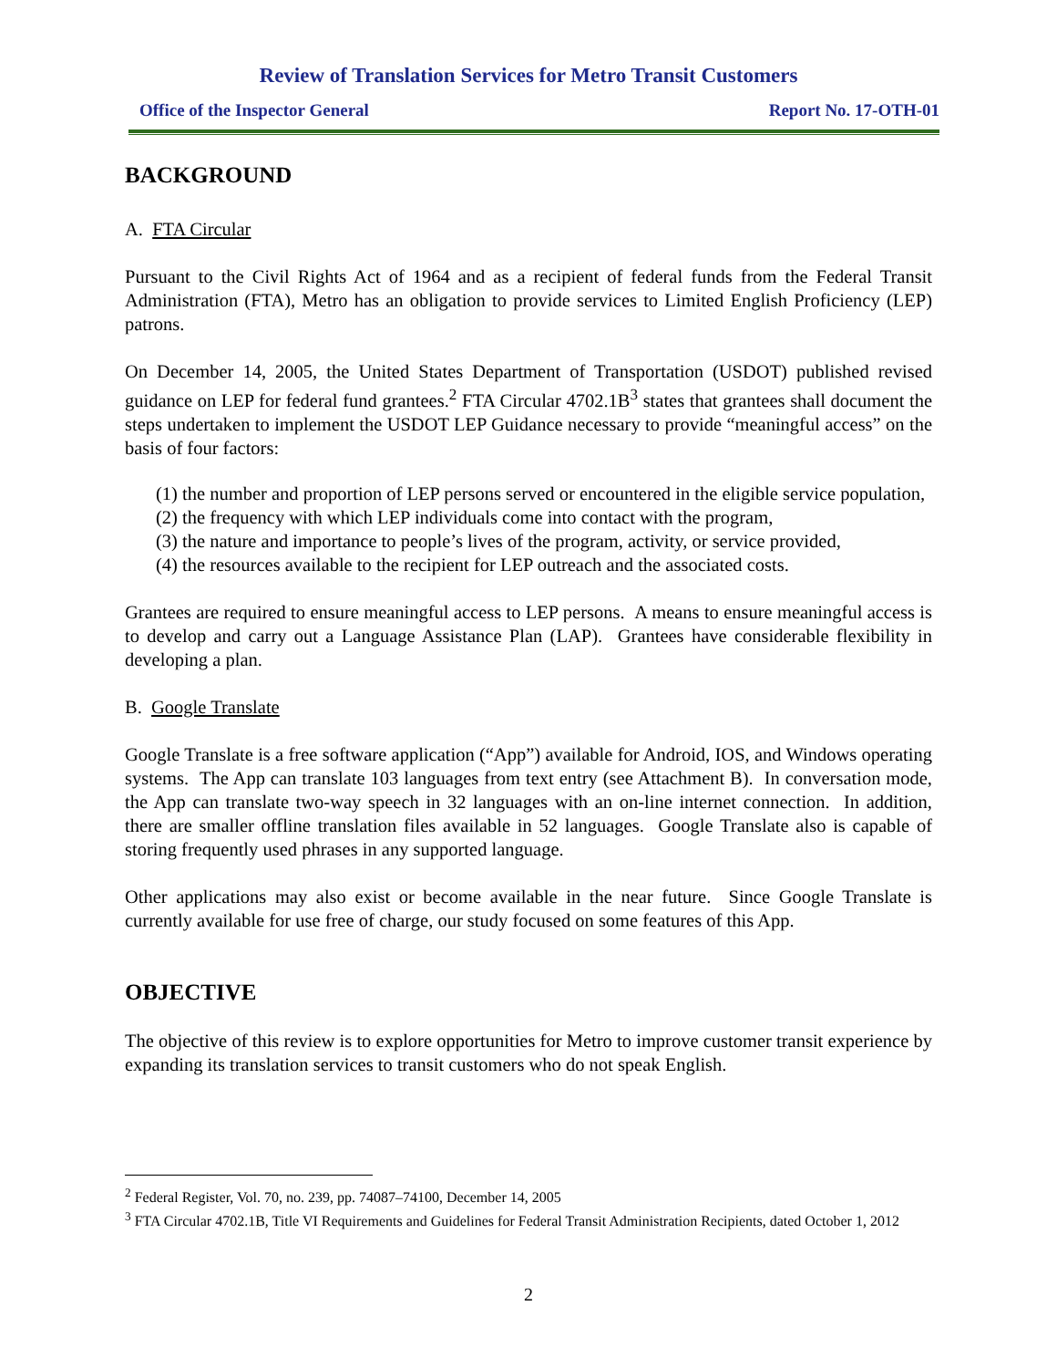Review of Translation Services for Metro Transit Customers
Office of the Inspector General Report No. 17-OTH-01
BACKGROUND
A. FTA Circular
Pursuant to the Civil Rights Act of 1964 and as a recipient of federal funds from the Federal Transit Administration (FTA), Metro has an obligation to provide services to Limited English Proficiency (LEP) patrons.
On December 14, 2005, the United States Department of Transportation (USDOT) published revised guidance on LEP for federal fund grantees.<sup>2</sup> FTA Circular 4702.1B<sup>3</sup> states that grantees shall document the steps undertaken to implement the USDOT LEP Guidance necessary to provide “meaningful access” on the basis of four factors:
(1) the number and proportion of LEP persons served or encountered in the eligible service population,
(2) the frequency with which LEP individuals come into contact with the program,
(3) the nature and importance to people’s lives of the program, activity, or service provided,
(4) the resources available to the recipient for LEP outreach and the associated costs.
Grantees are required to ensure meaningful access to LEP persons. A means to ensure meaningful access is to develop and carry out a Language Assistance Plan (LAP). Grantees have considerable flexibility in developing a plan.
B. Google Translate
Google Translate is a free software application (“App”) available for Android, IOS, and Windows operating systems. The App can translate 103 languages from text entry (see Attachment B). In conversation mode, the App can translate two-way speech in 32 languages with an on-line internet connection. In addition, there are smaller offline translation files available in 52 languages. Google Translate also is capable of storing frequently used phrases in any supported language.
Other applications may also exist or become available in the near future. Since Google Translate is currently available for use free of charge, our study focused on some features of this App.
OBJECTIVE
The objective of this review is to explore opportunities for Metro to improve customer transit experience by expanding its translation services to transit customers who do not speak English.
<sup>2</sup> Federal Register, Vol. 70, no. 239, pp. 74087–74100, December 14, 2005
<sup>3</sup> FTA Circular 4702.1B, Title VI Requirements and Guidelines for Federal Transit Administration Recipients, dated October 1, 2012
2